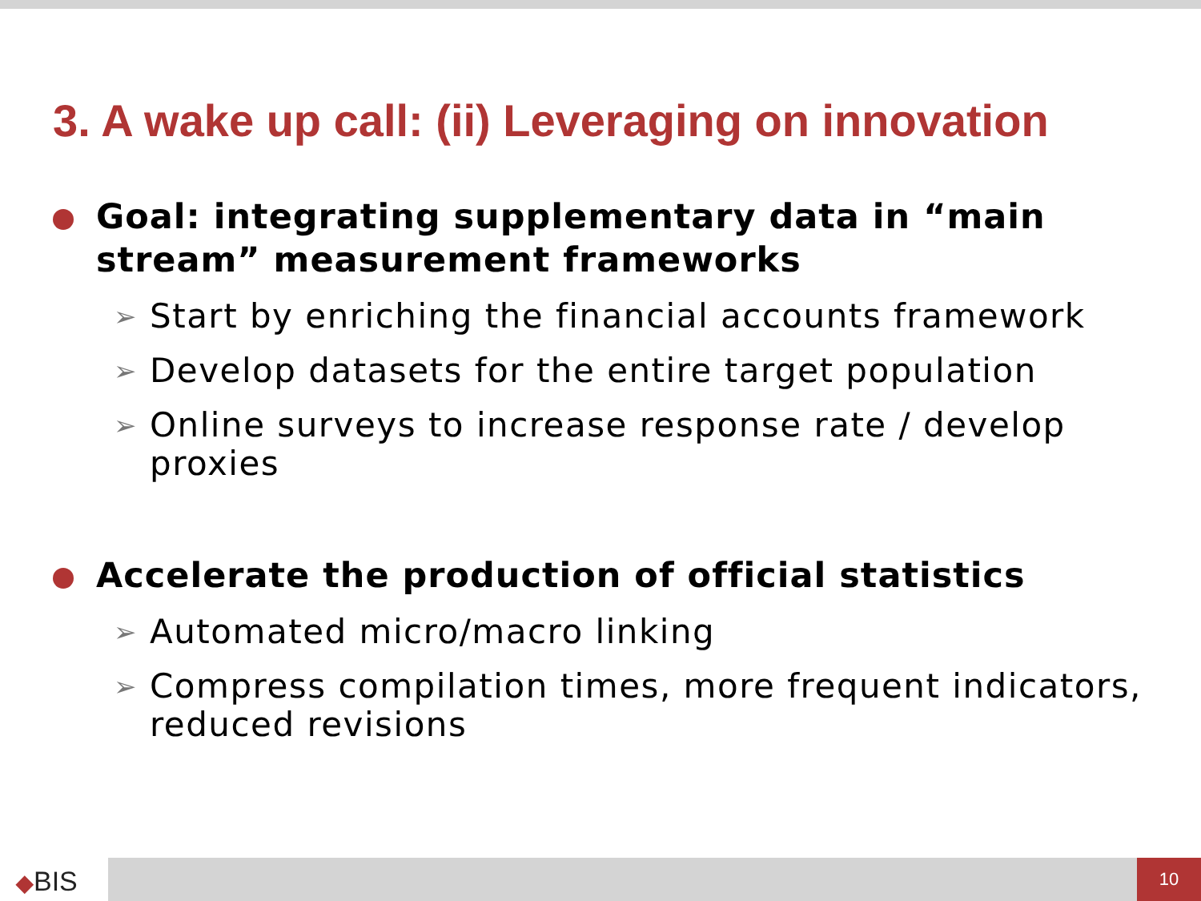3. A wake up call: (ii) Leveraging on innovation
Goal: integrating supplementary data in “main stream” measurement frameworks
➢ Start by enriching the financial accounts framework
➢ Develop datasets for the entire target population
➢ Online surveys to increase response rate / develop proxies
Accelerate the production of official statistics
➢ Automated micro/macro linking
➢ Compress compilation times, more frequent indicators, reduced revisions
◆BIS
10